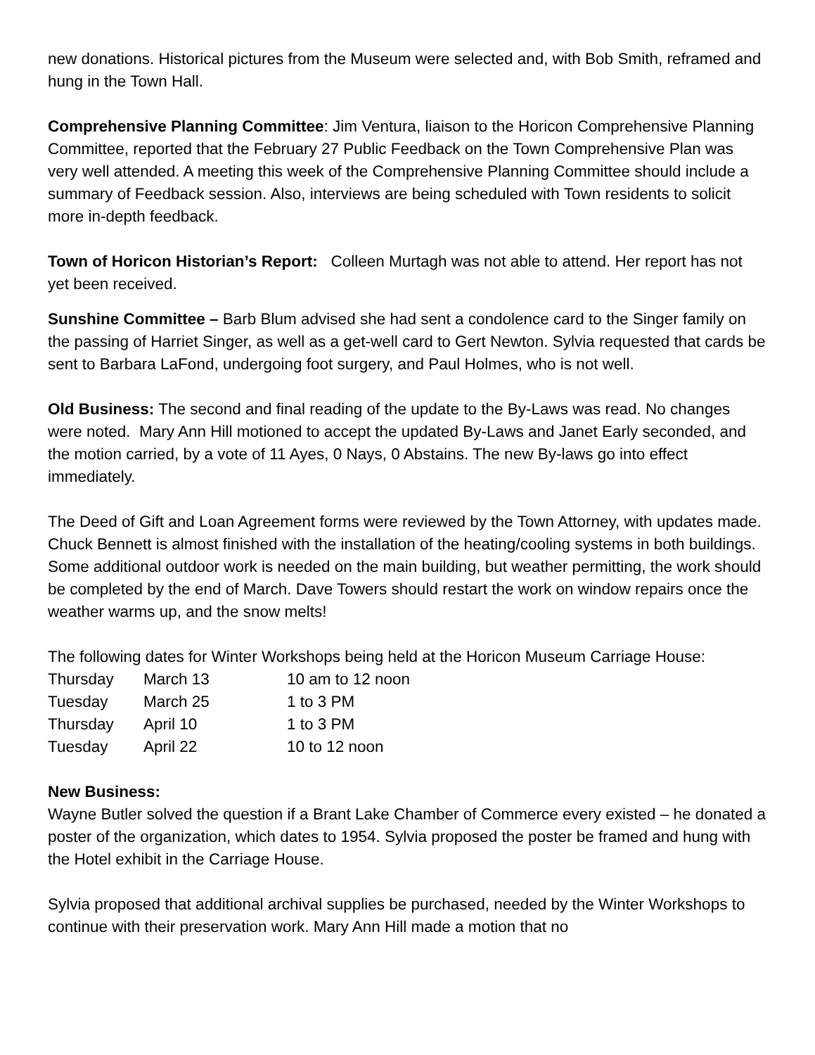new donations. Historical pictures from the Museum were selected and, with Bob Smith, reframed and hung in the Town Hall.
Comprehensive Planning Committee: Jim Ventura, liaison to the Horicon Comprehensive Planning Committee, reported that the February 27 Public Feedback on the Town Comprehensive Plan was very well attended. A meeting this week of the Comprehensive Planning Committee should include a summary of Feedback session. Also, interviews are being scheduled with Town residents to solicit more in-depth feedback.
Town of Horicon Historian’s Report: Colleen Murtagh was not able to attend. Her report has not yet been received.
Sunshine Committee – Barb Blum advised she had sent a condolence card to the Singer family on the passing of Harriet Singer, as well as a get-well card to Gert Newton. Sylvia requested that cards be sent to Barbara LaFond, undergoing foot surgery, and Paul Holmes, who is not well.
Old Business: The second and final reading of the update to the By-Laws was read. No changes were noted. Mary Ann Hill motioned to accept the updated By-Laws and Janet Early seconded, and the motion carried, by a vote of 11 Ayes, 0 Nays, 0 Abstains. The new By-laws go into effect immediately.
The Deed of Gift and Loan Agreement forms were reviewed by the Town Attorney, with updates made. Chuck Bennett is almost finished with the installation of the heating/cooling systems in both buildings. Some additional outdoor work is needed on the main building, but weather permitting, the work should be completed by the end of March. Dave Towers should restart the work on window repairs once the weather warms up, and the snow melts!
The following dates for Winter Workshops being held at the Horicon Museum Carriage House:
| Thursday | March 13 | 10 am to 12 noon |
| Tuesday | March 25 | 1 to 3 PM |
| Thursday | April 10 | 1 to 3 PM |
| Tuesday | April 22 | 10 to 12 noon |
New Business:
Wayne Butler solved the question if a Brant Lake Chamber of Commerce every existed – he donated a poster of the organization, which dates to 1954. Sylvia proposed the poster be framed and hung with the Hotel exhibit in the Carriage House.
Sylvia proposed that additional archival supplies be purchased, needed by the Winter Workshops to continue with their preservation work. Mary Ann Hill made a motion that no